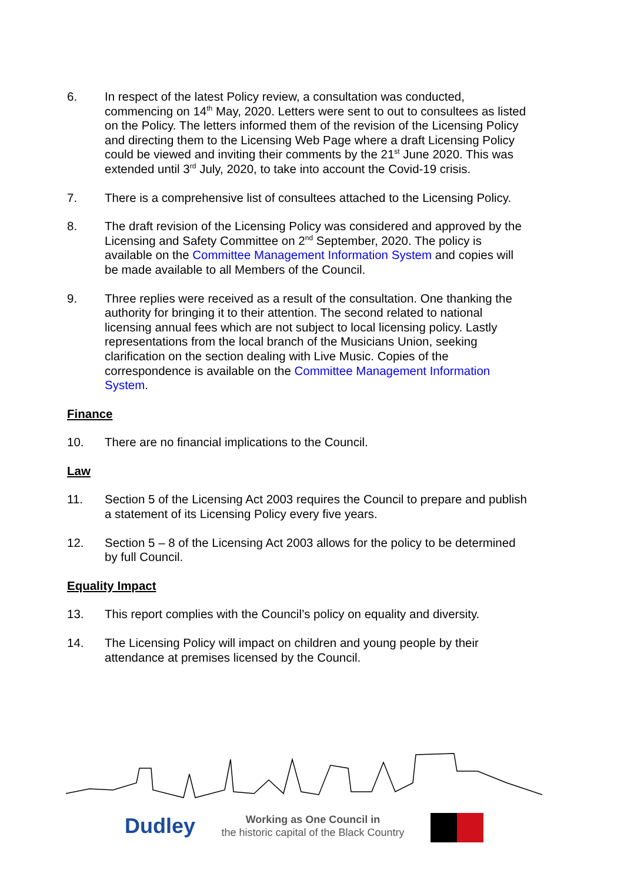6. In respect of the latest Policy review, a consultation was conducted, commencing on 14<sup>th</sup> May, 2020. Letters were sent to out to consultees as listed on the Policy. The letters informed them of the revision of the Licensing Policy and directing them to the Licensing Web Page where a draft Licensing Policy could be viewed and inviting their comments by the 21<sup>st</sup> June 2020. This was extended until 3<sup>rd</sup> July, 2020, to take into account the Covid-19 crisis.
7. There is a comprehensive list of consultees attached to the Licensing Policy.
8. The draft revision of the Licensing Policy was considered and approved by the Licensing and Safety Committee on 2<sup>nd</sup> September, 2020. The policy is available on the Committee Management Information System and copies will be made available to all Members of the Council.
9. Three replies were received as a result of the consultation. One thanking the authority for bringing it to their attention. The second related to national licensing annual fees which are not subject to local licensing policy. Lastly representations from the local branch of the Musicians Union, seeking clarification on the section dealing with Live Music. Copies of the correspondence is available on the Committee Management Information System.
Finance
10. There are no financial implications to the Council.
Law
11. Section 5 of the Licensing Act 2003 requires the Council to prepare and publish a statement of its Licensing Policy every five years.
12. Section 5 – 8 of the Licensing Act 2003 allows for the policy to be determined by full Council.
Equality Impact
13. This report complies with the Council’s policy on equality and diversity.
14. The Licensing Policy will impact on children and young people by their attendance at premises licensed by the Council.
Dudley
Working as One Council in
the historic capital of the Black Country